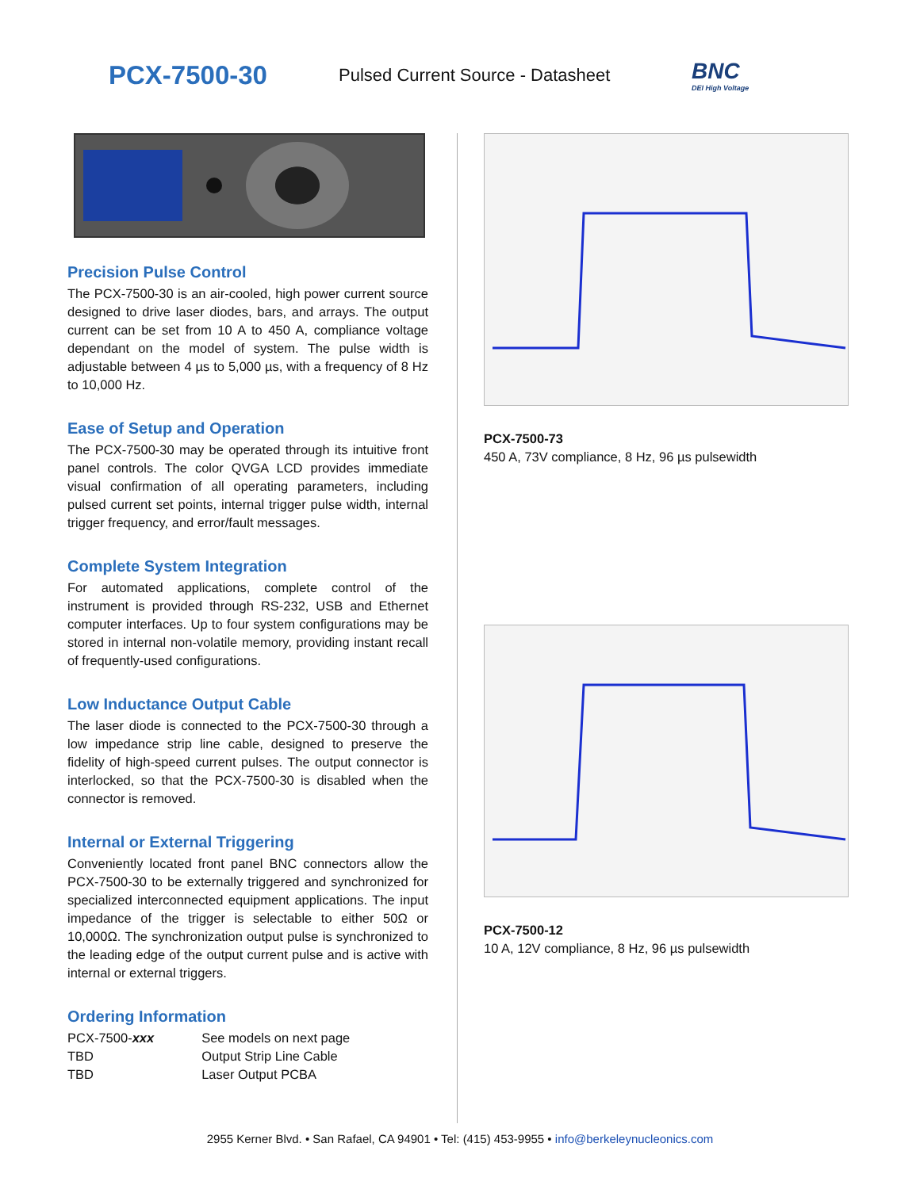PCX-7500-30
Pulsed Current Source - Datasheet
BNC
DEI High Voltage
Precision Pulse Control
The PCX-7500-30 is an air-cooled, high power current source designed to drive laser diodes, bars, and arrays. The output current can be set from 10 A to 450 A, compliance voltage dependant on the model of system. The pulse width is adjustable between 4 µs to 5,000 µs, with a frequency of 8 Hz to 10,000 Hz.
Ease of Setup and Operation
The PCX-7500-30 may be operated through its intuitive front panel controls. The color QVGA LCD provides immediate visual confirmation of all operating parameters, including pulsed current set points, internal trigger pulse width, internal trigger frequency, and error/fault messages.
Complete System Integration
For automated applications, complete control of the instrument is provided through RS-232, USB and Ethernet computer interfaces. Up to four system configurations may be stored in internal non-volatile memory, providing instant recall of frequently-used configurations.
Low Inductance Output Cable
The laser diode is connected to the PCX-7500-30 through a low impedance strip line cable, designed to preserve the fidelity of high-speed current pulses. The output connector is interlocked, so that the PCX-7500-30 is disabled when the connector is removed.
Internal or External Triggering
Conveniently located front panel BNC connectors allow the PCX-7500-30 to be externally triggered and synchronized for specialized interconnected equipment applications. The input impedance of the trigger is selectable to either 50Ω or 10,000Ω. The synchronization output pulse is synchronized to the leading edge of the output current pulse and is active with internal or external triggers.
Ordering Information
| PCX-7500- xxx | See models on next page |
| TBD | Output Strip Line Cable |
| TBD | Laser Output PCBA |
PCX-7500-73
450 A, 73V compliance, 8 Hz, 96 µs pulsewidth
PCX-7500-12
10 A, 12V compliance, 8 Hz, 96 µs pulsewidth
2955 Kerner Blvd. • San Rafael, CA 94901 • Tel: (415) 453-9955 • info@berkeleynucleonics.com